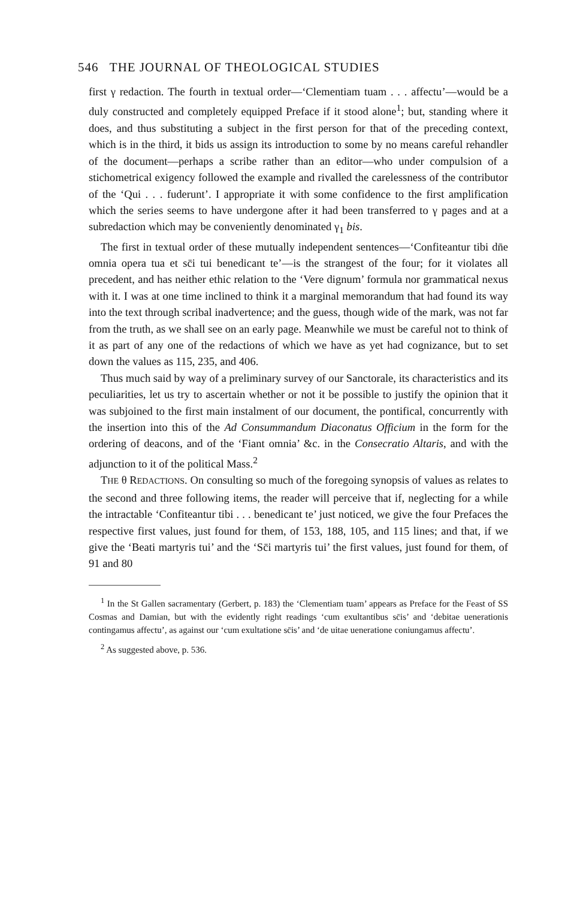546 THE JOURNAL OF THEOLOGICAL STUDIES
first γ redaction. The fourth in textual order—‘Clementiam tuam . . . affectu’—would be a duly constructed and completely equipped Preface if it stood alone<sup>1</sup>; but, standing where it does, and thus substituting a subject in the first person for that of the preceding context, which is in the third, it bids us assign its introduction to some by no means careful rehandler of the document—perhaps a scribe rather than an editor—who under compulsion of a stichometrical exigency followed the example and rivalled the carelessness of the contributor of the ‘Qui . . . fuderunt’. I appropriate it with some confidence to the first amplification which the series seems to have undergone after it had been transferred to γ pages and at a subredaction which may be conveniently denominated γ<sub>1</sub> bis.
The first in textual order of these mutually independent sentences—‘Confiteantur tibi dn̄e omnia opera tua et sc̄i tui benedicant te’—is the strangest of the four; for it violates all precedent, and has neither ethic relation to the ‘Vere dignum’ formula nor grammatical nexus with it. I was at one time inclined to think it a marginal memorandum that had found its way into the text through scribal inadvertence; and the guess, though wide of the mark, was not far from the truth, as we shall see on an early page. Meanwhile we must be careful not to think of it as part of any one of the redactions of which we have as yet had cognizance, but to set down the values as 115, 235, and 406.
Thus much said by way of a preliminary survey of our Sanctorale, its characteristics and its peculiarities, let us try to ascertain whether or not it be possible to justify the opinion that it was subjoined to the first main instalment of our document, the pontifical, concurrently with the insertion into this of the Ad Consummandum Diaconatus Officium in the form for the ordering of deacons, and of the ‘Fiant omnia’ &c. in the Consecratio Altaris, and with the adjunction to it of the political Mass.<sup>2</sup>
THE θ REDACTIONS. On consulting so much of the foregoing synopsis of values as relates to the second and three following items, the reader will perceive that if, neglecting for a while the intractable ‘Confiteantur tibi . . . benedicant te’ just noticed, we give the four Prefaces the respective first values, just found for them, of 153, 188, 105, and 115 lines; and that, if we give the ‘Beati martyris tui’ and the ‘Sc̄i martyris tui’ the first values, just found for them, of 91 and 80
<sup>1</sup> In the St Gallen sacramentary (Gerbert, p. 183) the ‘Clementiam tuam’ appears as Preface for the Feast of SS Cosmas and Damian, but with the evidently right readings ‘cum exultantibus sc̄is’ and ‘debitae uenerationis contingamus affectu’, as against our ‘cum exultatione sc̄is’ and ‘de uitae ueneratione coniungamus affectu’.
<sup>2</sup> As suggested above, p. 536.